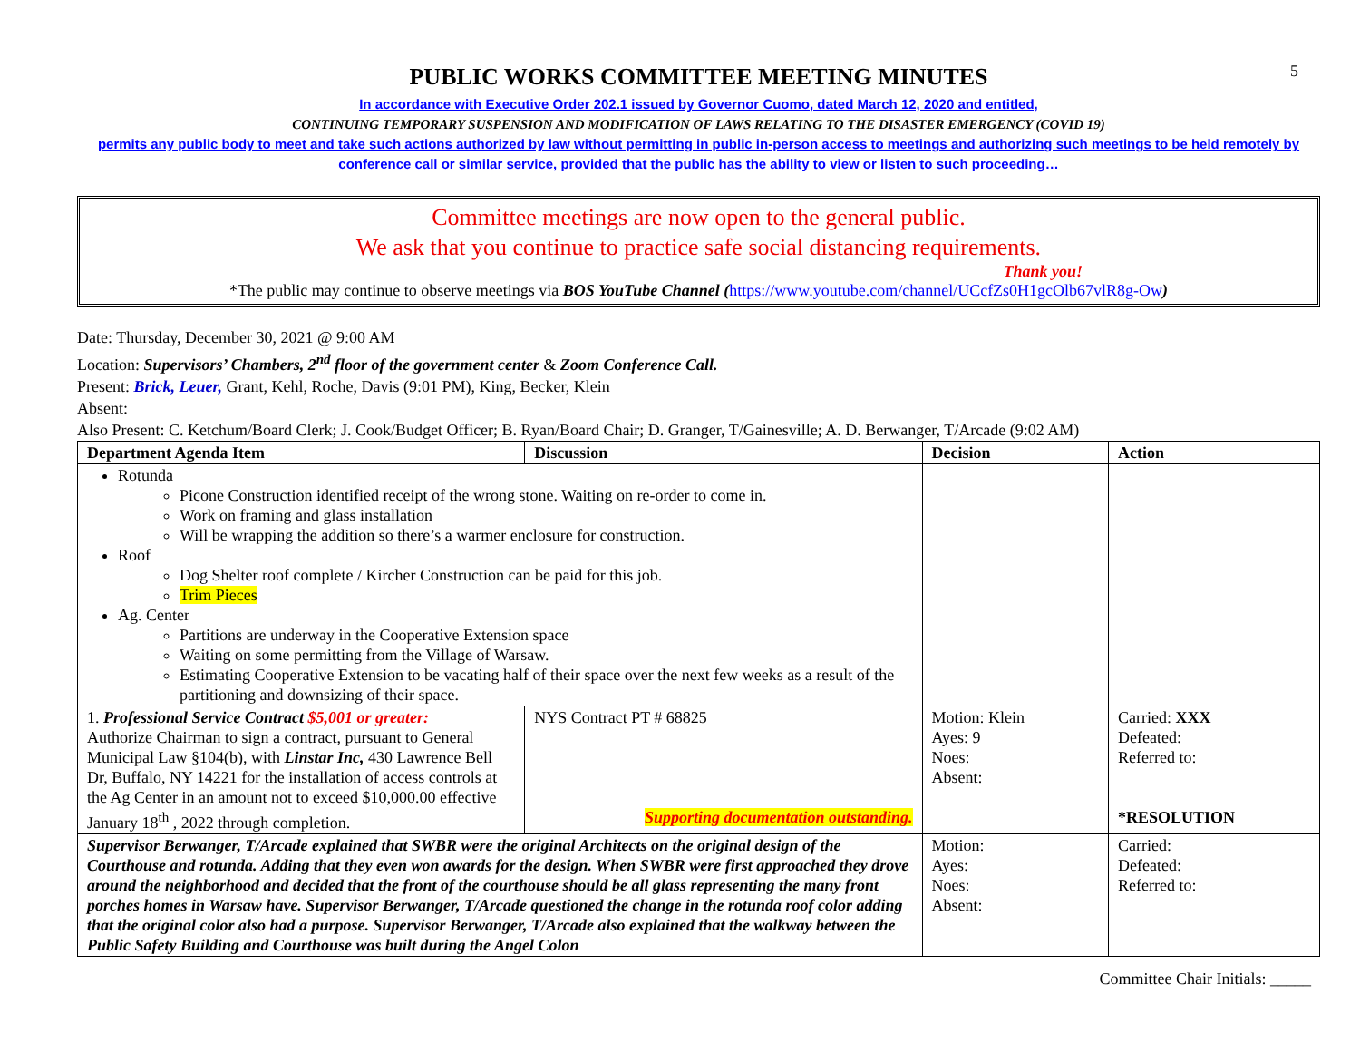5
PUBLIC WORKS COMMITTEE MEETING MINUTES
In accordance with Executive Order 202.1 issued by Governor Cuomo, dated March 12, 2020 and entitled,
CONTINUING TEMPORARY SUSPENSION AND MODIFICATION OF LAWS RELATING TO THE DISASTER EMERGENCY (COVID 19)
permits any public body to meet and take such actions authorized by law without permitting in public in-person access to meetings and authorizing such meetings to be held remotely by conference call or similar service, provided that the public has the ability to view or listen to such proceeding…
Committee meetings are now open to the general public.
We ask that you continue to practice safe social distancing requirements.
Thank you!
*The public may continue to observe meetings via BOS YouTube Channel (https://www.youtube.com/channel/UCcfZs0H1gcOlb67vlR8g-Ow)
Date: Thursday, December 30, 2021 @ 9:00 AM
Location: Supervisors’ Chambers, 2<sup>nd</sup> floor of the government center & Zoom Conference Call.
Present: Brick, Leuer, Grant, Kehl, Roche, Davis (9:01 PM), King, Becker, Klein
Absent:
Also Present: C. Ketchum/Board Clerk; J. Cook/Budget Officer; B. Ryan/Board Chair; D. Granger, T/Gainesville; A. D. Berwanger, T/Arcade (9:02 AM)
| Department Agenda Item | Discussion | Decision | Action |
| --- | --- | --- | --- |
| Rotunda Picone Construction identified receipt of the wrong stone. Waiting on re-order to come in. Work on framing and glass installation Will be wrapping the addition so there’s a warmer enclosure for construction. Roof Dog Shelter roof complete / Kircher Construction can be paid for this job. Trim Pieces Ag. Center Partitions are underway in the Cooperative Extension space Waiting on some permitting from the Village of Warsaw. Estimating Cooperative Extension to be vacating half of their space over the next few weeks as a result of the partitioning and downsizing of their space. | | | |
| 1. Professional Service Contract $5,001 or greater: Authorize Chairman to sign a contract, pursuant to General Municipal Law §104(b), with Linstar Inc, 430 Lawrence Bell Dr, Buffalo, NY 14221 for the installation of access controls at the Ag Center in an amount not to exceed $10,000.00 effective January 18<sup>th</sup> , 2022 through completion. | NYS Contract PT # 68825 Supporting documentation outstanding. | Motion: Klein Ayes: 9 Noes: Absent: | Carried: XXX Defeated: Referred to: *RESOLUTION |
| Supervisor Berwanger, T/Arcade explained that SWBR were the original Architects on the original design of the Courthouse and rotunda. Adding that they even won awards for the design. When SWBR were first approached they drove around the neighborhood and decided that the front of the courthouse should be all glass representing the many front porches homes in Warsaw have. Supervisor Berwanger, T/Arcade questioned the change in the rotunda roof color adding that the original color also had a purpose. Supervisor Berwanger, T/Arcade also explained that the walkway between the Public Safety Building and Courthouse was built during the Angel Colon | | Motion: Ayes: Noes: Absent: | Carried: Defeated: Referred to: |
Committee Chair Initials: _____